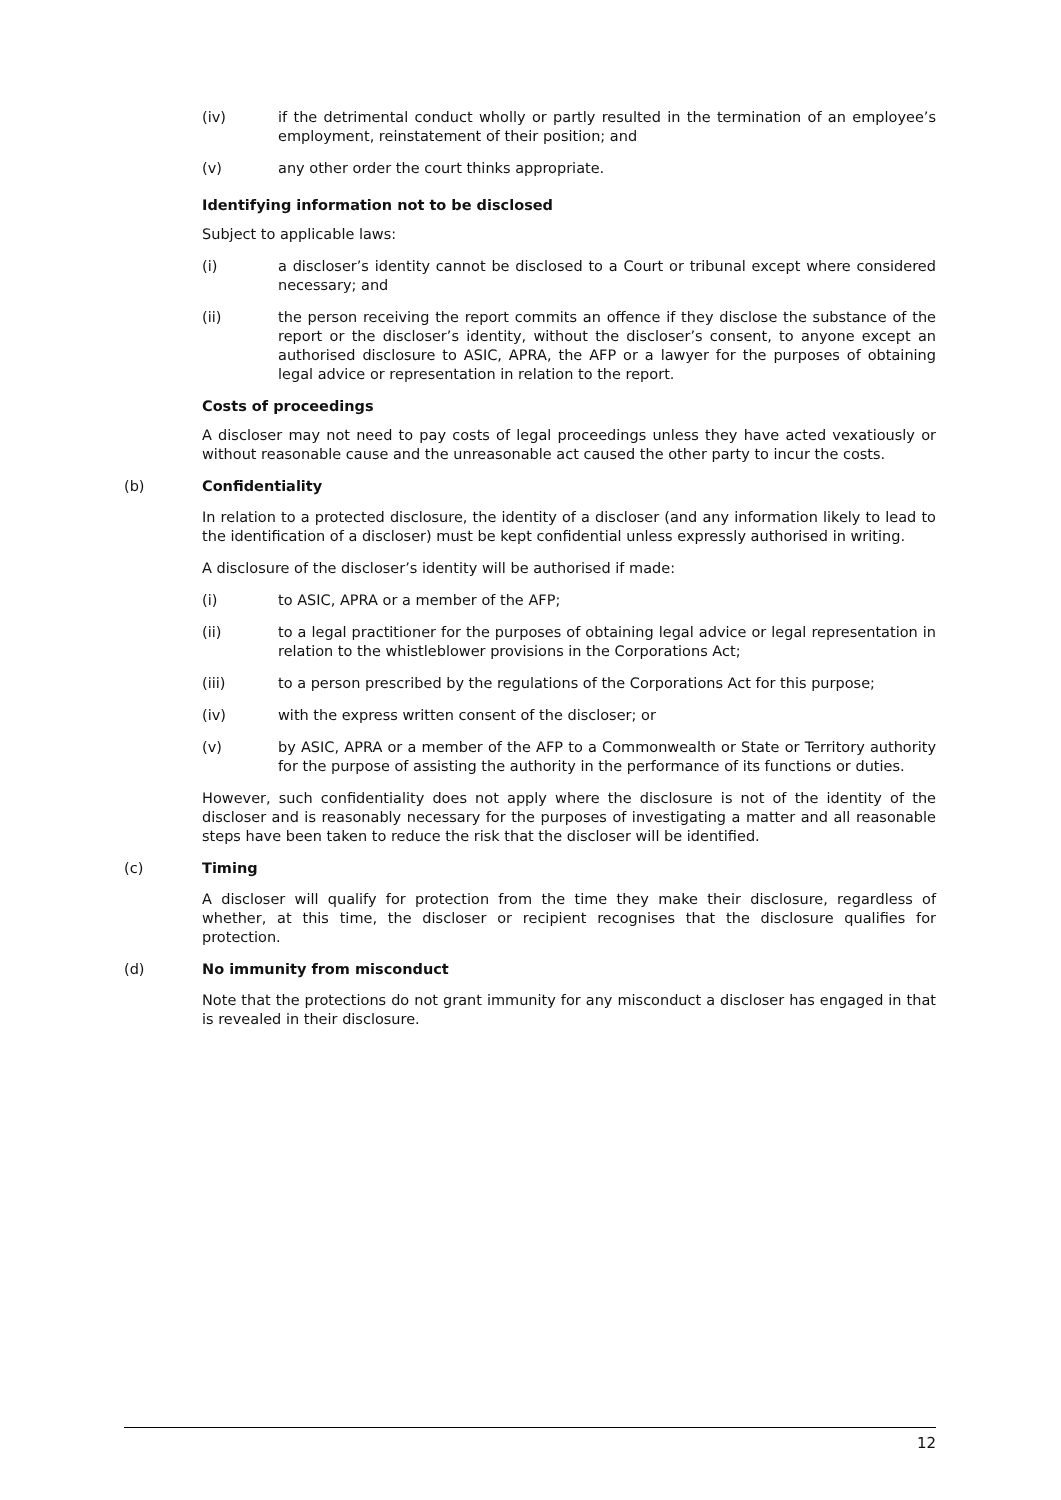(iv) if the detrimental conduct wholly or partly resulted in the termination of an employee’s employment, reinstatement of their position; and
(v) any other order the court thinks appropriate.
Identifying information not to be disclosed
Subject to applicable laws:
(i) a discloser’s identity cannot be disclosed to a Court or tribunal except where considered necessary; and
(ii) the person receiving the report commits an offence if they disclose the substance of the report or the discloser’s identity, without the discloser’s consent, to anyone except an authorised disclosure to ASIC, APRA, the AFP or a lawyer for the purposes of obtaining legal advice or representation in relation to the report.
Costs of proceedings
A discloser may not need to pay costs of legal proceedings unless they have acted vexatiously or without reasonable cause and the unreasonable act caused the other party to incur the costs.
(b) Confidentiality
In relation to a protected disclosure, the identity of a discloser (and any information likely to lead to the identification of a discloser) must be kept confidential unless expressly authorised in writing.
A disclosure of the discloser’s identity will be authorised if made:
(i) to ASIC, APRA or a member of the AFP;
(ii) to a legal practitioner for the purposes of obtaining legal advice or legal representation in relation to the whistleblower provisions in the Corporations Act;
(iii) to a person prescribed by the regulations of the Corporations Act for this purpose;
(iv) with the express written consent of the discloser; or
(v) by ASIC, APRA or a member of the AFP to a Commonwealth or State or Territory authority for the purpose of assisting the authority in the performance of its functions or duties.
However, such confidentiality does not apply where the disclosure is not of the identity of the discloser and is reasonably necessary for the purposes of investigating a matter and all reasonable steps have been taken to reduce the risk that the discloser will be identified.
(c) Timing
A discloser will qualify for protection from the time they make their disclosure, regardless of whether, at this time, the discloser or recipient recognises that the disclosure qualifies for protection.
(d) No immunity from misconduct
Note that the protections do not grant immunity for any misconduct a discloser has engaged in that is revealed in their disclosure.
12